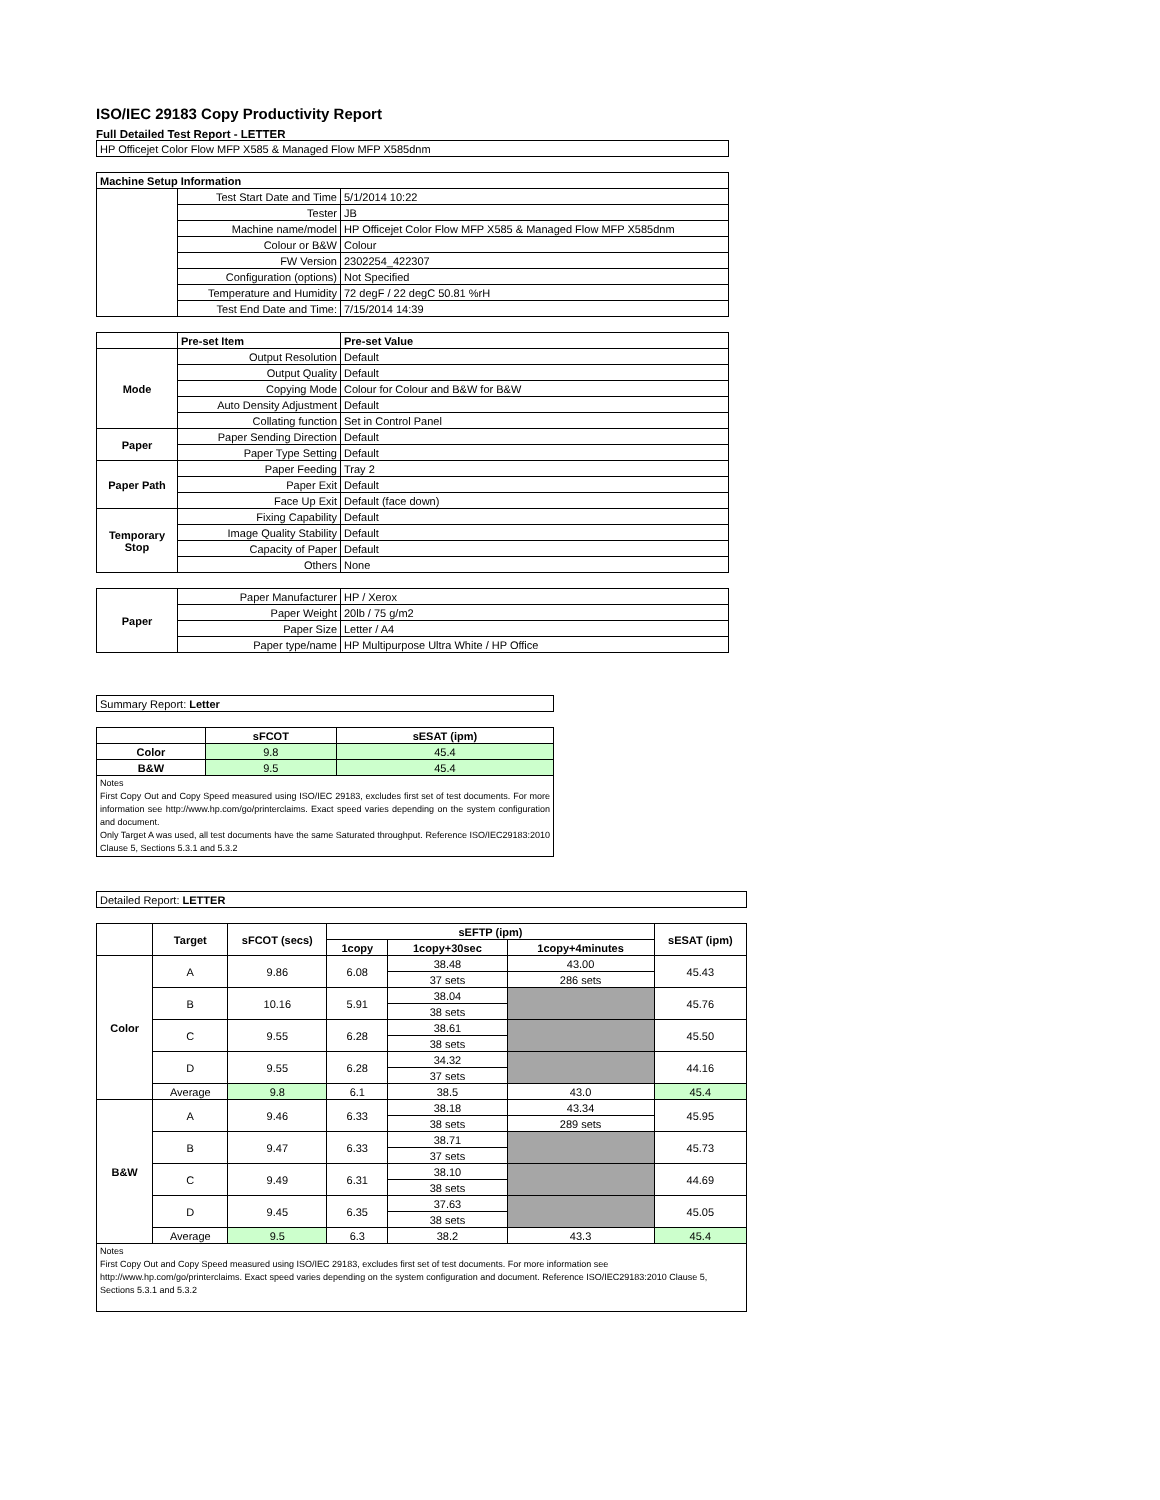ISO/IEC 29183 Copy Productivity Report
Full Detailed Test Report - LETTER
| HP Officejet Color Flow MFP X585 & Managed Flow MFP X585dnm | | |
| Machine Setup Information | | |
| | Test Start Date and Time | 5/1/2014 10:22 |
| | Tester | JB |
| | Machine name/model | HP Officejet Color Flow MFP X585 & Managed Flow MFP X585dnm |
| | Colour or B&W | Colour |
| | FW Version | 2302254_422307 |
| | Configuration (options) | Not Specified |
| | Temperature and Humidity | 72 degF / 22 degC 50.81 %rH |
| | Test End Date and Time: | 7/15/2014 14:39 |
| | Pre-set Item | Pre-set Value |
| Mode | Output Resolution | Default |
| | Output Quality | Default |
| | Copying Mode | Colour for Colour and B&W for B&W |
| | Auto Density Adjustment | Default |
| | Collating function | Set in Control Panel |
| Paper | Paper Sending Direction | Default |
| | Paper Type Setting | Default |
| Paper Path | Paper Feeding | Tray 2 |
| | Paper Exit | Default |
| | Face Up Exit | Default (face down) |
| Temporary Stop | Fixing Capability | Default |
| | Image Quality Stability | Default |
| | Capacity of Paper | Default |
| | Others | None |
| Paper | Paper Manufacturer | HP / Xerox |
| | Paper Weight | 20lb / 75 g/m2 |
| | Paper Size | Letter / A4 |
| | Paper type/name | HP Multipurpose Ultra White / HP Office |
| Summary Report: Letter | | |
| | sFCOT | sESAT (ipm) |
| Color | 9.8 | 45.4 |
| B&W | 9.5 | 45.4 |
| Notes First Copy Out and Copy Speed measured using ISO/IEC 29183, excludes first set of test documents. For more information see http://www.hp.com/go/printerclaims. Exact speed varies depending on the system configuration and document. Only Target A was used, all test documents have the same Saturated throughput. Reference ISO/IEC29183:2010 Clause 5, Sections 5.3.1 and 5.3.2 | | |
| Detailed Report: LETTER | | | | | | |
| | Target | sFCOT (secs) | sEFTP (ipm) | | | sESAT (ipm) |
| | | | 1copy | 1copy+30sec | 1copy+4minutes | |
| Color | A | 9.86 | 6.08 | 38.48 | 43.00 | 45.43 |
| | | | | 37 sets | 286 sets | |
| | B | 10.16 | 5.91 | 38.04 | | 45.76 |
| | | | | 38 sets | | |
| | C | 9.55 | 6.28 | 38.61 | | 45.50 |
| | | | | 38 sets | | |
| | D | 9.55 | 6.28 | 34.32 | | 44.16 |
| | | | | 37 sets | | |
| | Average | 9.8 | 6.1 | 38.5 | 43.0 | 45.4 |
| B&W | A | 9.46 | 6.33 | 38.18 | 43.34 | 45.95 |
| | | | | 38 sets | 289 sets | |
| | B | 9.47 | 6.33 | 38.71 | | 45.73 |
| | | | | 37 sets | | |
| | C | 9.49 | 6.31 | 38.10 | | 44.69 |
| | | | | 38 sets | | |
| | D | 9.45 | 6.35 | 37.63 | | 45.05 |
| | | | | 38 sets | | |
| | Average | 9.5 | 6.3 | 38.2 | 43.3 | 45.4 |
| Notes First Copy Out and Copy Speed measured using ISO/IEC 29183, excludes first set of test documents. For more information see http://www.hp.com/go/printerclaims. Exact speed varies depending on the system configuration and document. Reference ISO/IEC29183:2010 Clause 5, Sections 5.3.1 and 5.3.2 | | | | | | |